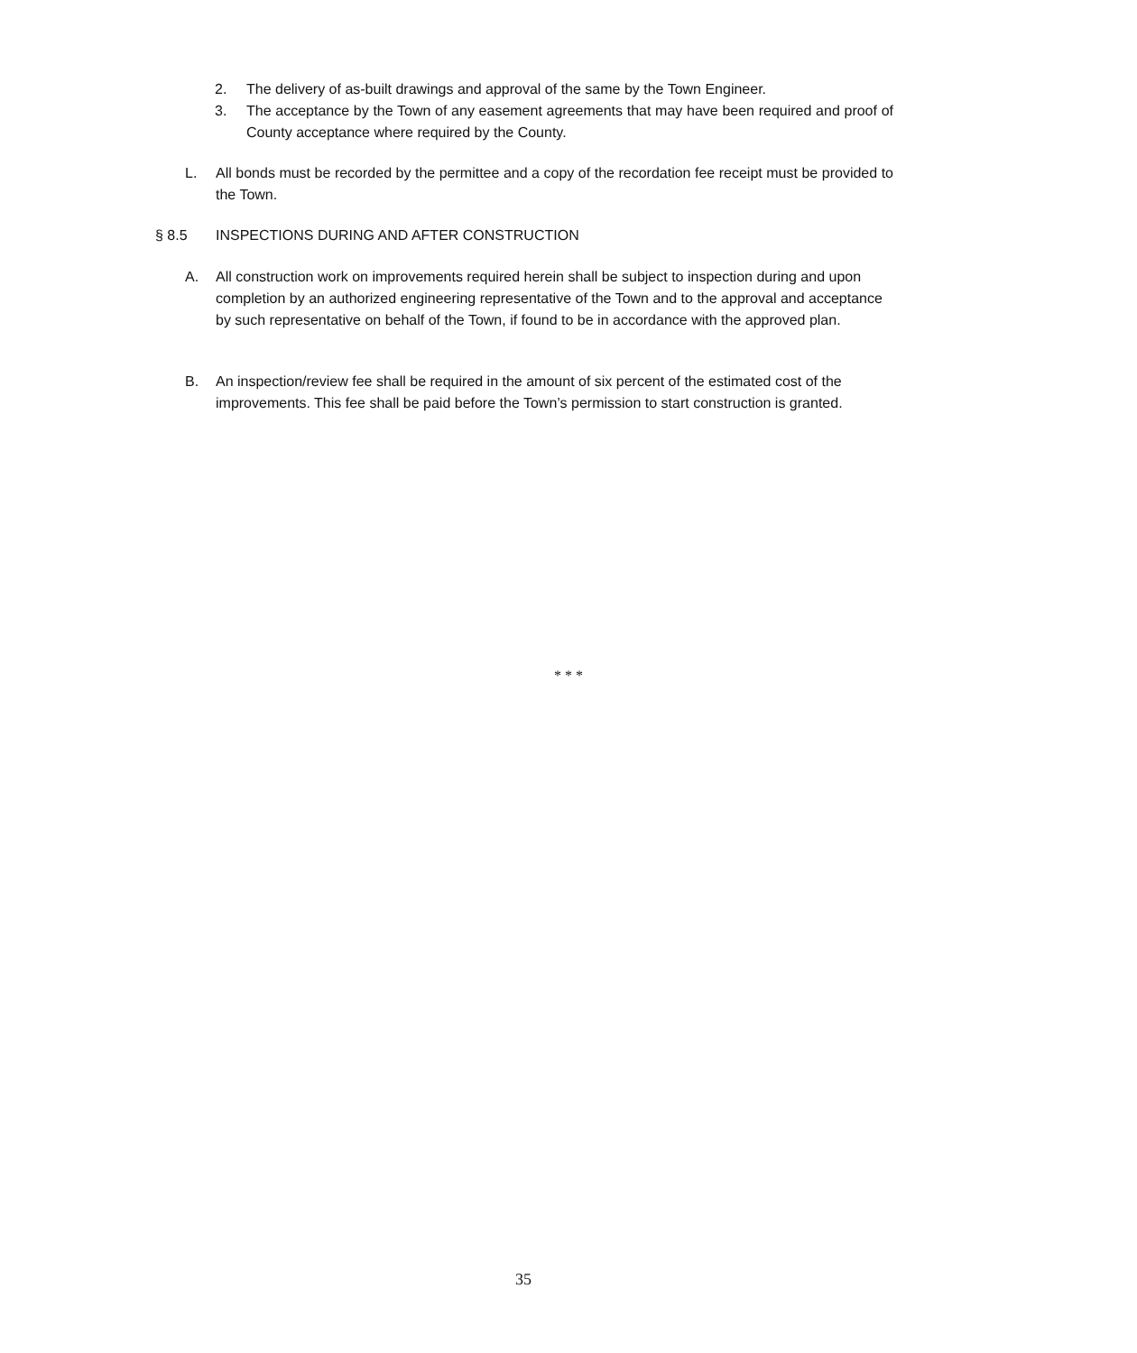2. The delivery of as-built drawings and approval of the same by the Town Engineer.
3. The acceptance by the Town of any easement agreements that may have been required and proof of County acceptance where required by the County.
L. All bonds must be recorded by the permittee and a copy of the recordation fee receipt must be provided to the Town.
§ 8.5 INSPECTIONS DURING AND AFTER CONSTRUCTION
A. All construction work on improvements required herein shall be subject to inspection during and upon completion by an authorized engineering representative of the Town and to the approval and acceptance by such representative on behalf of the Town, if found to be in accordance with the approved plan.
B. An inspection/review fee shall be required in the amount of six percent of the estimated cost of the improvements. This fee shall be paid before the Town’s permission to start construction is granted.
* * *
35